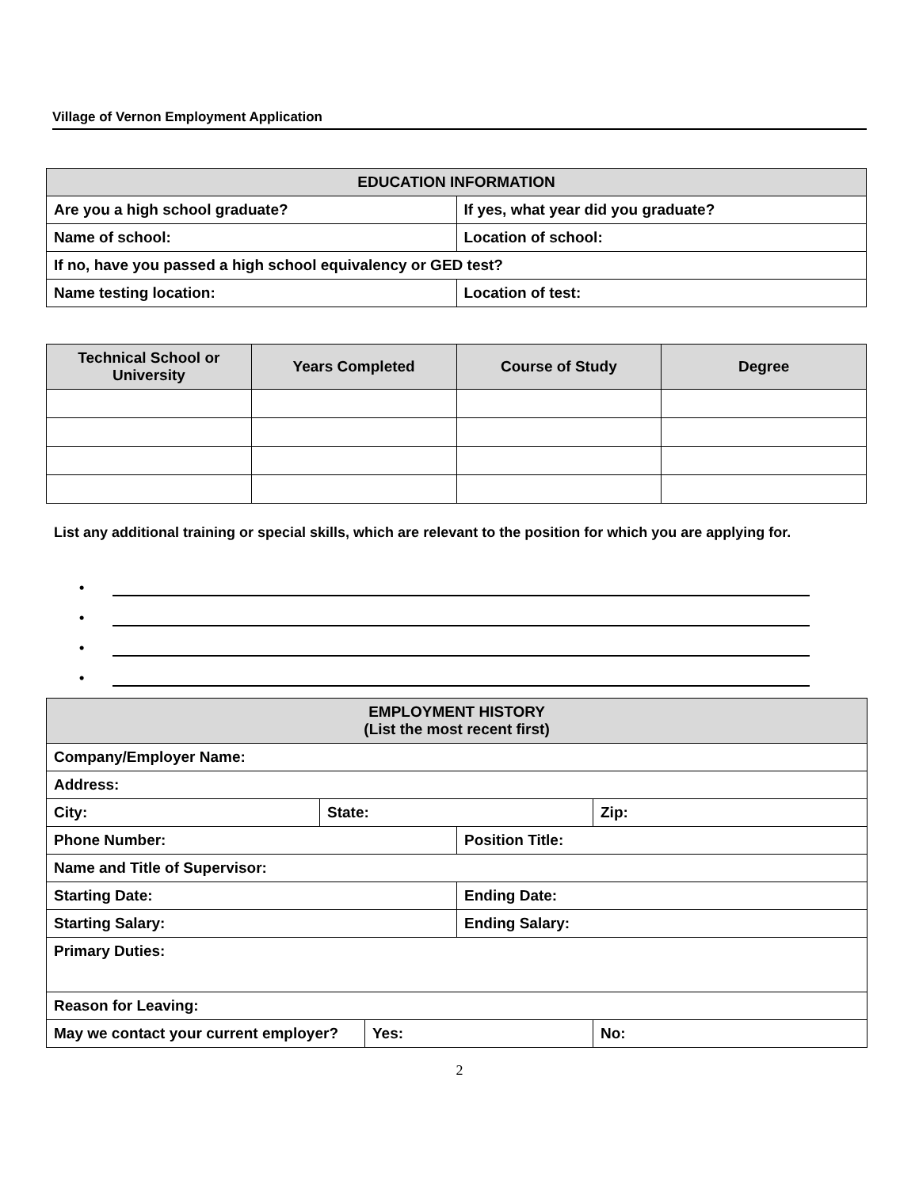Village of Vernon Employment Application
| EDUCATION INFORMATION | |
| --- | --- |
| Are you a high school graduate? | If yes, what year did you graduate? |
| Name of school: | Location of school: |
| If no, have you passed a high school equivalency or GED test? | |
| Name testing location: | Location of test: |
| Technical School or University | Years Completed | Course of Study | Degree |
| --- | --- | --- | --- |
List any additional training or special skills, which are relevant to the position for which you are applying for.
•
•
•
•
| EMPLOYMENT HISTORY (List the most recent first) | | | | |
| --- | --- | --- | --- | --- |
| Company/Employer Name: | | | | |
| Address: | | | | |
| City: | State: | | | Zip: |
| Phone Number: | | | Position Title: | |
| Name and Title of Supervisor: | | | | |
| Starting Date: | | | Ending Date: | |
| Starting Salary: | | | Ending Salary: | |
| Primary Duties: | | | | |
| Reason for Leaving: | | | | |
| May we contact your current employer? | | Yes: | | No: |
2